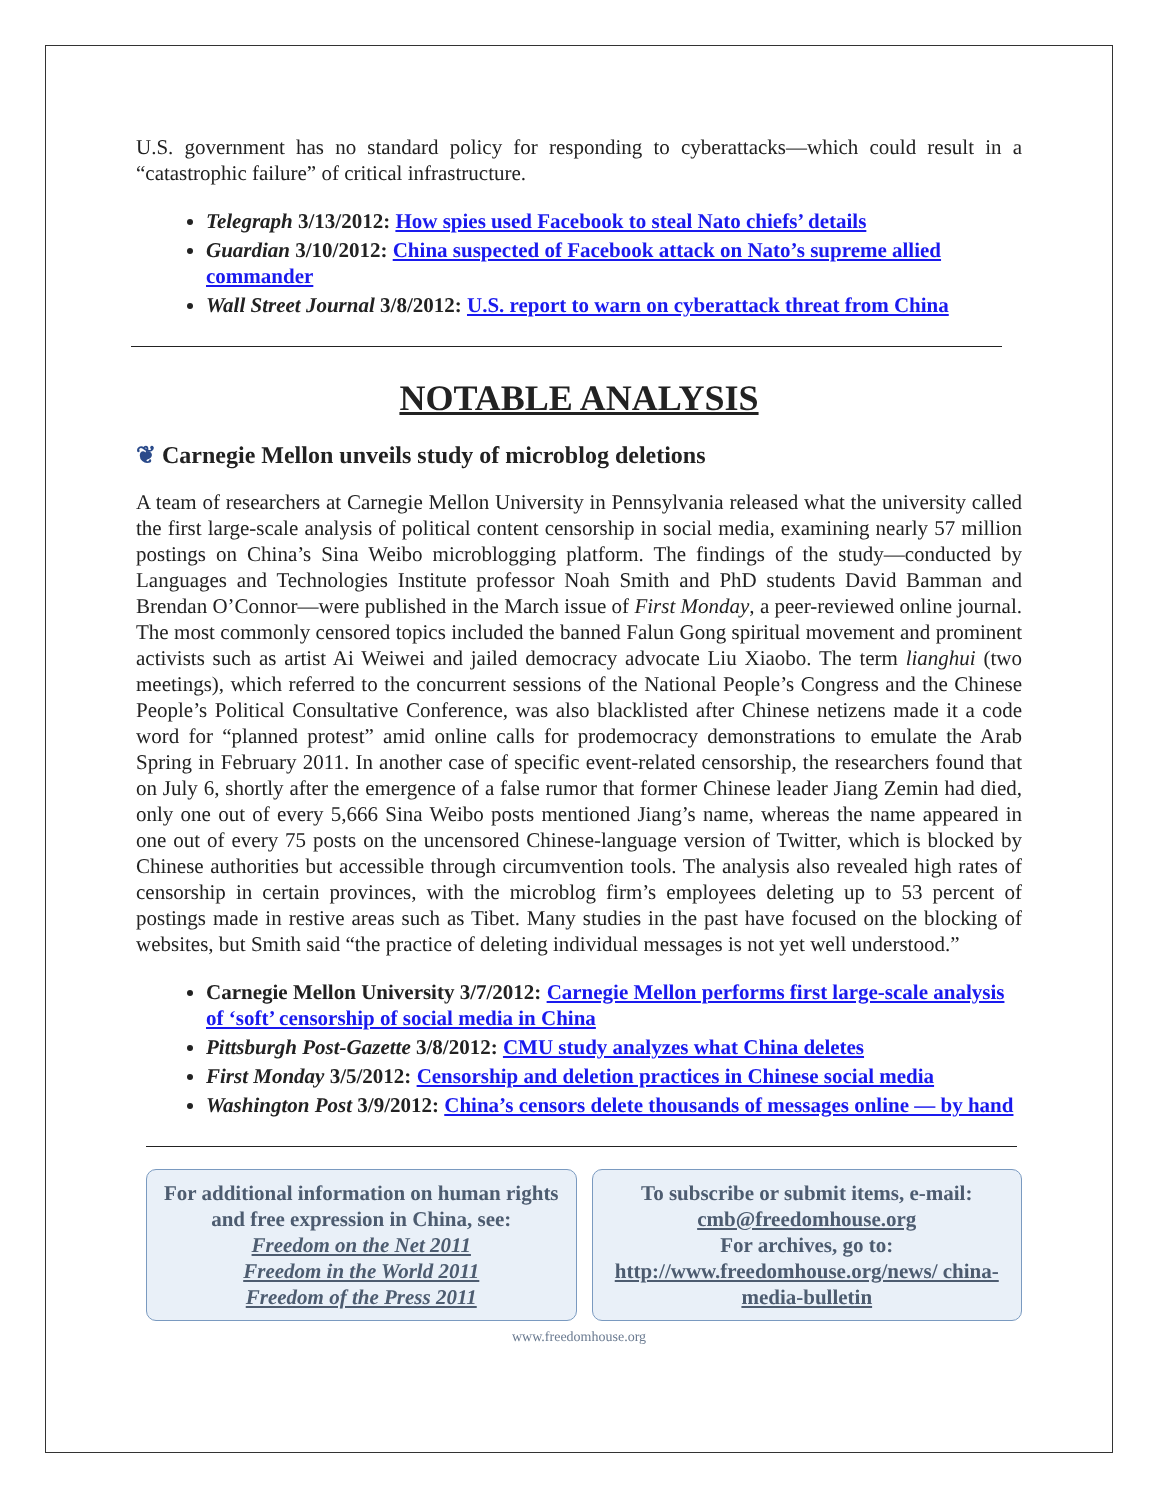U.S. government has no standard policy for responding to cyberattacks—which could result in a “catastrophic failure” of critical infrastructure.
Telegraph 3/13/2012: How spies used Facebook to steal Nato chiefs’ details
Guardian 3/10/2012: China suspected of Facebook attack on Nato’s supreme allied commander
Wall Street Journal 3/8/2012: U.S. report to warn on cyberattack threat from China
NOTABLE ANALYSIS
❦ Carnegie Mellon unveils study of microblog deletions
A team of researchers at Carnegie Mellon University in Pennsylvania released what the university called the first large-scale analysis of political content censorship in social media, examining nearly 57 million postings on China’s Sina Weibo microblogging platform. The findings of the study—conducted by Languages and Technologies Institute professor Noah Smith and PhD students David Bamman and Brendan O’Connor—were published in the March issue of First Monday, a peer-reviewed online journal. The most commonly censored topics included the banned Falun Gong spiritual movement and prominent activists such as artist Ai Weiwei and jailed democracy advocate Liu Xiaobo. The term lianghui (two meetings), which referred to the concurrent sessions of the National People’s Congress and the Chinese People’s Political Consultative Conference, was also blacklisted after Chinese netizens made it a code word for “planned protest” amid online calls for prodemocracy demonstrations to emulate the Arab Spring in February 2011. In another case of specific event-related censorship, the researchers found that on July 6, shortly after the emergence of a false rumor that former Chinese leader Jiang Zemin had died, only one out of every 5,666 Sina Weibo posts mentioned Jiang’s name, whereas the name appeared in one out of every 75 posts on the uncensored Chinese-language version of Twitter, which is blocked by Chinese authorities but accessible through circumvention tools. The analysis also revealed high rates of censorship in certain provinces, with the microblog firm’s employees deleting up to 53 percent of postings made in restive areas such as Tibet. Many studies in the past have focused on the blocking of websites, but Smith said “the practice of deleting individual messages is not yet well understood.”
Carnegie Mellon University 3/7/2012: Carnegie Mellon performs first large-scale analysis of ‘soft’ censorship of social media in China
Pittsburgh Post-Gazette 3/8/2012: CMU study analyzes what China deletes
First Monday 3/5/2012: Censorship and deletion practices in Chinese social media
Washington Post 3/9/2012: China’s censors delete thousands of messages online — by hand
For additional information on human rights and free expression in China, see:
Freedom on the Net 2011
Freedom in the World 2011
Freedom of the Press 2011
To subscribe or submit items, e-mail:
cmb@freedomhouse.org
For archives, go to:
http://www.freedomhouse.org/news/ china-media-bulletin
www.freedomhouse.org